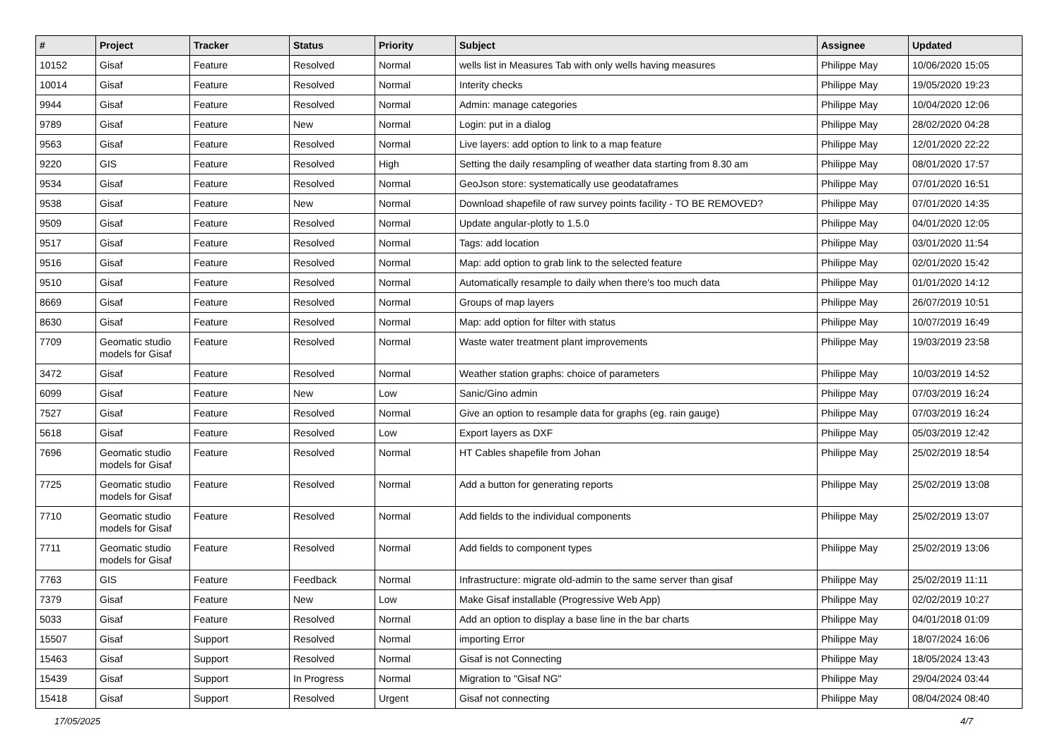| # | Project | Tracker | Status | Priority | Subject | Assignee | Updated |
| --- | --- | --- | --- | --- | --- | --- | --- |
| 10152 | Gisaf | Feature | Resolved | Normal | wells list in Measures Tab with only wells having measures | Philippe May | 10/06/2020 15:05 |
| 10014 | Gisaf | Feature | Resolved | Normal | Interity checks | Philippe May | 19/05/2020 19:23 |
| 9944 | Gisaf | Feature | Resolved | Normal | Admin: manage categories | Philippe May | 10/04/2020 12:06 |
| 9789 | Gisaf | Feature | New | Normal | Login: put in a dialog | Philippe May | 28/02/2020 04:28 |
| 9563 | Gisaf | Feature | Resolved | Normal | Live layers: add option to link to a map feature | Philippe May | 12/01/2020 22:22 |
| 9220 | GIS | Feature | Resolved | High | Setting the daily resampling of weather data starting from 8.30 am | Philippe May | 08/01/2020 17:57 |
| 9534 | Gisaf | Feature | Resolved | Normal | GeoJson store: systematically use geodataframes | Philippe May | 07/01/2020 16:51 |
| 9538 | Gisaf | Feature | New | Normal | Download shapefile of raw survey points facility - TO BE REMOVED? | Philippe May | 07/01/2020 14:35 |
| 9509 | Gisaf | Feature | Resolved | Normal | Update angular-plotly to 1.5.0 | Philippe May | 04/01/2020 12:05 |
| 9517 | Gisaf | Feature | Resolved | Normal | Tags: add location | Philippe May | 03/01/2020 11:54 |
| 9516 | Gisaf | Feature | Resolved | Normal | Map: add option to grab link to the selected feature | Philippe May | 02/01/2020 15:42 |
| 9510 | Gisaf | Feature | Resolved | Normal | Automatically resample to daily when there's too much data | Philippe May | 01/01/2020 14:12 |
| 8669 | Gisaf | Feature | Resolved | Normal | Groups of map layers | Philippe May | 26/07/2019 10:51 |
| 8630 | Gisaf | Feature | Resolved | Normal | Map: add option for filter with status | Philippe May | 10/07/2019 16:49 |
| 7709 | Geomatic studio models for Gisaf | Feature | Resolved | Normal | Waste water treatment plant improvements | Philippe May | 19/03/2019 23:58 |
| 3472 | Gisaf | Feature | Resolved | Normal | Weather station graphs: choice of parameters | Philippe May | 10/03/2019 14:52 |
| 6099 | Gisaf | Feature | New | Low | Sanic/Gino admin | Philippe May | 07/03/2019 16:24 |
| 7527 | Gisaf | Feature | Resolved | Normal | Give an option to resample data for graphs (eg. rain gauge) | Philippe May | 07/03/2019 16:24 |
| 5618 | Gisaf | Feature | Resolved | Low | Export layers as DXF | Philippe May | 05/03/2019 12:42 |
| 7696 | Geomatic studio models for Gisaf | Feature | Resolved | Normal | HT Cables shapefile from Johan | Philippe May | 25/02/2019 18:54 |
| 7725 | Geomatic studio models for Gisaf | Feature | Resolved | Normal | Add a button for generating reports | Philippe May | 25/02/2019 13:08 |
| 7710 | Geomatic studio models for Gisaf | Feature | Resolved | Normal | Add fields to the individual components | Philippe May | 25/02/2019 13:07 |
| 7711 | Geomatic studio models for Gisaf | Feature | Resolved | Normal | Add fields to component types | Philippe May | 25/02/2019 13:06 |
| 7763 | GIS | Feature | Feedback | Normal | Infrastructure: migrate old-admin to the same server than gisaf | Philippe May | 25/02/2019 11:11 |
| 7379 | Gisaf | Feature | New | Low | Make Gisaf installable (Progressive Web App) | Philippe May | 02/02/2019 10:27 |
| 5033 | Gisaf | Feature | Resolved | Normal | Add an option to display a base line in the bar charts | Philippe May | 04/01/2018 01:09 |
| 15507 | Gisaf | Support | Resolved | Normal | importing Error | Philippe May | 18/07/2024 16:06 |
| 15463 | Gisaf | Support | Resolved | Normal | Gisaf is not Connecting | Philippe May | 18/05/2024 13:43 |
| 15439 | Gisaf | Support | In Progress | Normal | Migration to "Gisaf NG" | Philippe May | 29/04/2024 03:44 |
| 15418 | Gisaf | Support | Resolved | Urgent | Gisaf not connecting | Philippe May | 08/04/2024 08:40 |
17/05/2025 4/7